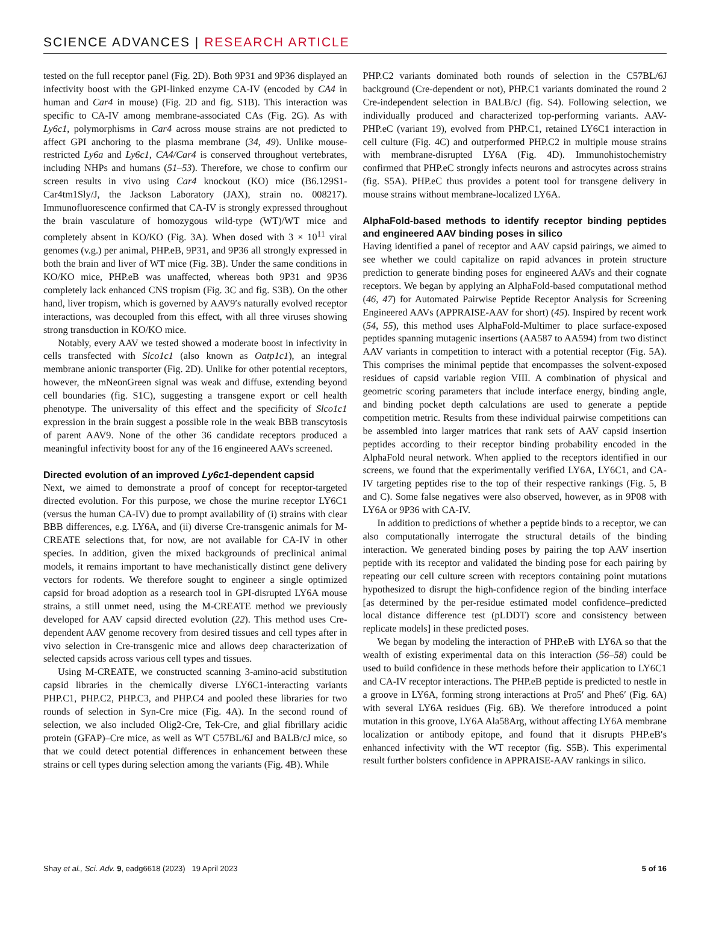SCIENCE ADVANCES | RESEARCH ARTICLE
tested on the full receptor panel (Fig. 2D). Both 9P31 and 9P36 displayed an infectivity boost with the GPI-linked enzyme CA-IV (encoded by CA4 in human and Car4 in mouse) (Fig. 2D and fig. S1B). This interaction was specific to CA-IV among membrane-associated CAs (Fig. 2G). As with Ly6c1, polymorphisms in Car4 across mouse strains are not predicted to affect GPI anchoring to the plasma membrane (34, 49). Unlike mouse-restricted Ly6a and Ly6c1, CA4/Car4 is conserved throughout vertebrates, including NHPs and humans (51–53). Therefore, we chose to confirm our screen results in vivo using Car4 knockout (KO) mice (B6.129S1-Car4tm1Sly/J, the Jackson Laboratory (JAX), strain no. 008217). Immunofluorescence confirmed that CA-IV is strongly expressed throughout the brain vasculature of homozygous wild-type (WT)/WT mice and completely absent in KO/KO (Fig. 3A). When dosed with 3 × 10<sup>11</sup> viral genomes (v.g.) per animal, PHP.eB, 9P31, and 9P36 all strongly expressed in both the brain and liver of WT mice (Fig. 3B). Under the same conditions in KO/KO mice, PHP.eB was unaffected, whereas both 9P31 and 9P36 completely lack enhanced CNS tropism (Fig. 3C and fig. S3B). On the other hand, liver tropism, which is governed by AAV9′s naturally evolved receptor interactions, was decoupled from this effect, with all three viruses showing strong transduction in KO/KO mice.
Notably, every AAV we tested showed a moderate boost in infectivity in cells transfected with Slco1c1 (also known as Oatp1c1), an integral membrane anionic transporter (Fig. 2D). Unlike for other potential receptors, however, the mNeonGreen signal was weak and diffuse, extending beyond cell boundaries (fig. S1C), suggesting a transgene export or cell health phenotype. The universality of this effect and the specificity of Slco1c1 expression in the brain suggest a possible role in the weak BBB transcytosis of parent AAV9. None of the other 36 candidate receptors produced a meaningful infectivity boost for any of the 16 engineered AAVs screened.
Directed evolution of an improved Ly6c1-dependent capsid
Next, we aimed to demonstrate a proof of concept for receptor-targeted directed evolution. For this purpose, we chose the murine receptor LY6C1 (versus the human CA-IV) due to prompt availability of (i) strains with clear BBB differences, e.g. LY6A, and (ii) diverse Cre-transgenic animals for M-CREATE selections that, for now, are not available for CA-IV in other species. In addition, given the mixed backgrounds of preclinical animal models, it remains important to have mechanistically distinct gene delivery vectors for rodents. We therefore sought to engineer a single optimized capsid for broad adoption as a research tool in GPI-disrupted LY6A mouse strains, a still unmet need, using the M-CREATE method we previously developed for AAV capsid directed evolution (22). This method uses Cre-dependent AAV genome recovery from desired tissues and cell types after in vivo selection in Cre-transgenic mice and allows deep characterization of selected capsids across various cell types and tissues.
Using M-CREATE, we constructed scanning 3-amino-acid substitution capsid libraries in the chemically diverse LY6C1-interacting variants PHP.C1, PHP.C2, PHP.C3, and PHP.C4 and pooled these libraries for two rounds of selection in Syn-Cre mice (Fig. 4A). In the second round of selection, we also included Olig2-Cre, Tek-Cre, and glial fibrillary acidic protein (GFAP)–Cre mice, as well as WT C57BL/6J and BALB/cJ mice, so that we could detect potential differences in enhancement between these strains or cell types during selection among the variants (Fig. 4B). While
PHP.C2 variants dominated both rounds of selection in the C57BL/6J background (Cre-dependent or not), PHP.C1 variants dominated the round 2 Cre-independent selection in BALB/cJ (fig. S4). Following selection, we individually produced and characterized top-performing variants. AAV-PHP.eC (variant 19), evolved from PHP.C1, retained LY6C1 interaction in cell culture (Fig. 4C) and outperformed PHP.C2 in multiple mouse strains with membrane-disrupted LY6A (Fig. 4D). Immunohistochemistry confirmed that PHP.eC strongly infects neurons and astrocytes across strains (fig. S5A). PHP.eC thus provides a potent tool for transgene delivery in mouse strains without membrane-localized LY6A.
AlphaFold-based methods to identify receptor binding peptides and engineered AAV binding poses in silico
Having identified a panel of receptor and AAV capsid pairings, we aimed to see whether we could capitalize on rapid advances in protein structure prediction to generate binding poses for engineered AAVs and their cognate receptors. We began by applying an AlphaFold-based computational method (46, 47) for Automated Pairwise Peptide Receptor Analysis for Screening Engineered AAVs (APPRAISE-AAV for short) (45). Inspired by recent work (54, 55), this method uses AlphaFold-Multimer to place surface-exposed peptides spanning mutagenic insertions (AA587 to AA594) from two distinct AAV variants in competition to interact with a potential receptor (Fig. 5A). This comprises the minimal peptide that encompasses the solvent-exposed residues of capsid variable region VIII. A combination of physical and geometric scoring parameters that include interface energy, binding angle, and binding pocket depth calculations are used to generate a peptide competition metric. Results from these individual pairwise competitions can be assembled into larger matrices that rank sets of AAV capsid insertion peptides according to their receptor binding probability encoded in the AlphaFold neural network. When applied to the receptors identified in our screens, we found that the experimentally verified LY6A, LY6C1, and CA-IV targeting peptides rise to the top of their respective rankings (Fig. 5, B and C). Some false negatives were also observed, however, as in 9P08 with LY6A or 9P36 with CA-IV.
In addition to predictions of whether a peptide binds to a receptor, we can also computationally interrogate the structural details of the binding interaction. We generated binding poses by pairing the top AAV insertion peptide with its receptor and validated the binding pose for each pairing by repeating our cell culture screen with receptors containing point mutations hypothesized to disrupt the high-confidence region of the binding interface [as determined by the per-residue estimated model confidence–predicted local distance difference test (pLDDT) score and consistency between replicate models] in these predicted poses.
We began by modeling the interaction of PHP.eB with LY6A so that the wealth of existing experimental data on this interaction (56–58) could be used to build confidence in these methods before their application to LY6C1 and CA-IV receptor interactions. The PHP.eB peptide is predicted to nestle in a groove in LY6A, forming strong interactions at Pro5′ and Phe6′ (Fig. 6A) with several LY6A residues (Fig. 6B). We therefore introduced a point mutation in this groove, LY6A Ala58Arg, without affecting LY6A membrane localization or antibody epitope, and found that it disrupts PHP.eB′s enhanced infectivity with the WT receptor (fig. S5B). This experimental result further bolsters confidence in APPRAISE-AAV rankings in silico.
Shay et al., Sci. Adv. 9, eadg6618 (2023) 19 April 2023 5 of 16